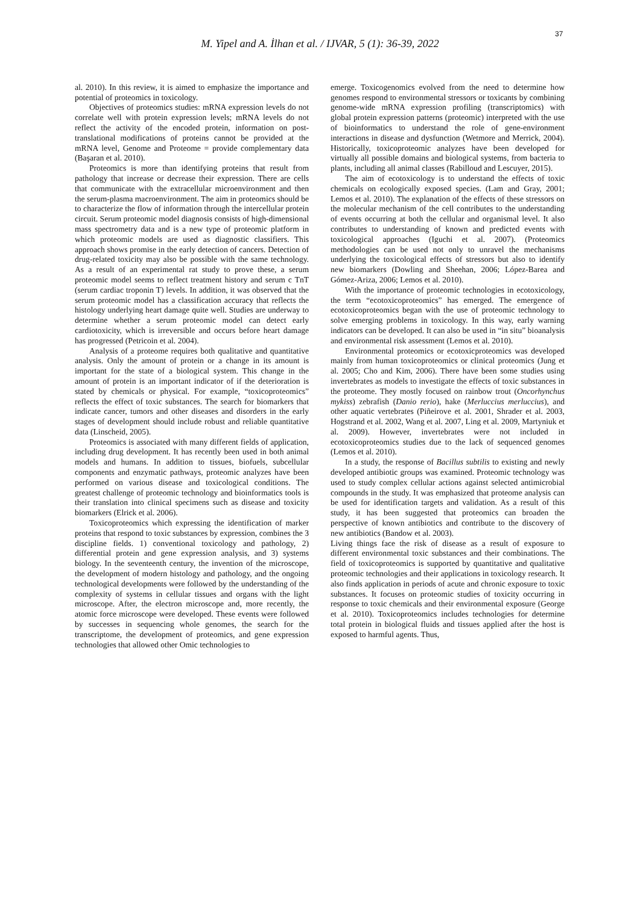37
M. Yipel and A. İlhan et al. / IJVAR, 5 (1): 36-39, 2022
al. 2010). In this review, it is aimed to emphasize the importance and potential of proteomics in toxicology.
Objectives of proteomics studies: mRNA expression levels do not correlate well with protein expression levels; mRNA levels do not reflect the activity of the encoded protein, information on post-translational modifications of proteins cannot be provided at the mRNA level, Genome and Proteome = provide complementary data (Başaran et al. 2010).
Proteomics is more than identifying proteins that result from pathology that increase or decrease their expression. There are cells that communicate with the extracellular microenvironment and then the serum-plasma macroenvironment. The aim in proteomics should be to characterize the flow of information through the intercellular protein circuit. Serum proteomic model diagnosis consists of high-dimensional mass spectrometry data and is a new type of proteomic platform in which proteomic models are used as diagnostic classifiers. This approach shows promise in the early detection of cancers. Detection of drug-related toxicity may also be possible with the same technology. As a result of an experimental rat study to prove these, a serum proteomic model seems to reflect treatment history and serum c TnT (serum cardiac troponin T) levels. In addition, it was observed that the serum proteomic model has a classification accuracy that reflects the histology underlying heart damage quite well. Studies are underway to determine whether a serum proteomic model can detect early cardiotoxicity, which is irreversible and occurs before heart damage has progressed (Petricoin et al. 2004).
Analysis of a proteome requires both qualitative and quantitative analysis. Only the amount of protein or a change in its amount is important for the state of a biological system. This change in the amount of protein is an important indicator of if the deterioration is stated by chemicals or physical. For example, “toxicoproteomics” reflects the effect of toxic substances. The search for biomarkers that indicate cancer, tumors and other diseases and disorders in the early stages of development should include robust and reliable quantitative data (Linscheid, 2005).
Proteomics is associated with many different fields of application, including drug development. It has recently been used in both animal models and humans. In addition to tissues, biofuels, subcellular components and enzymatic pathways, proteomic analyzes have been performed on various disease and toxicological conditions. The greatest challenge of proteomic technology and bioinformatics tools is their translation into clinical specimens such as disease and toxicity biomarkers (Elrick et al. 2006).
Toxicoproteomics which expressing the identification of marker proteins that respond to toxic substances by expression, combines the 3 discipline fields. 1) conventional toxicology and pathology, 2) differential protein and gene expression analysis, and 3) systems biology. In the seventeenth century, the invention of the microscope, the development of modern histology and pathology, and the ongoing technological developments were followed by the understanding of the complexity of systems in cellular tissues and organs with the light microscope. After, the electron microscope and, more recently, the atomic force microscope were developed. These events were followed by successes in sequencing whole genomes, the search for the transcriptome, the development of proteomics, and gene expression technologies that allowed other Omic technologies to
emerge. Toxicogenomics evolved from the need to determine how genomes respond to environmental stressors or toxicants by combining genome-wide mRNA expression profiling (transcriptomics) with global protein expression patterns (proteomic) interpreted with the use of bioinformatics to understand the role of gene-environment interactions in disease and dysfunction (Wetmore and Merrick, 2004). Historically, toxicoproteomic analyzes have been developed for virtually all possible domains and biological systems, from bacteria to plants, including all animal classes (Rabilloud and Lescuyer, 2015).
The aim of ecotoxicology is to understand the effects of toxic chemicals on ecologically exposed species. (Lam and Gray, 2001; Lemos et al. 2010). The explanation of the effects of these stressors on the molecular mechanism of the cell contributes to the understanding of events occurring at both the cellular and organismal level. It also contributes to understanding of known and predicted events with toxicological approaches (Iguchi et al. 2007). (Proteomics methodologies can be used not only to unravel the mechanisms underlying the toxicological effects of stressors but also to identify new biomarkers (Dowling and Sheehan, 2006; López-Barea and Gómez-Ariza, 2006; Lemos et al. 2010).
With the importance of proteomic technologies in ecotoxicology, the term “ecotoxicoproteomics” has emerged. The emergence of ecotoxicoproteomics began with the use of proteomic technology to solve emerging problems in toxicology. In this way, early warning indicators can be developed. It can also be used in “in situ” bioanalysis and environmental risk assessment (Lemos et al. 2010).
Environmental proteomics or ecotoxicproteomics was developed mainly from human toxicoproteomics or clinical proteomics (Jung et al. 2005; Cho and Kim, 2006). There have been some studies using invertebrates as models to investigate the effects of toxic substances in the proteome. They mostly focused on rainbow trout (Oncorhynchus mykiss) zebrafish (Danio rerio), hake (Merluccius merluccius), and other aquatic vertebrates (Piñeirove et al. 2001, Shrader et al. 2003, Hogstrand et al. 2002, Wang et al. 2007, Ling et al. 2009, Martyniuk et al. 2009). However, invertebrates were not included in ecotoxicoproteomics studies due to the lack of sequenced genomes (Lemos et al. 2010).
In a study, the response of Bacillus subtilis to existing and newly developed antibiotic groups was examined. Proteomic technology was used to study complex cellular actions against selected antimicrobial compounds in the study. It was emphasized that proteome analysis can be used for identification targets and validation. As a result of this study, it has been suggested that proteomics can broaden the perspective of known antibiotics and contribute to the discovery of new antibiotics (Bandow et al. 2003).
Living things face the risk of disease as a result of exposure to different environmental toxic substances and their combinations. The field of toxicoproteomics is supported by quantitative and qualitative proteomic technologies and their applications in toxicology research. It also finds application in periods of acute and chronic exposure to toxic substances. It focuses on proteomic studies of toxicity occurring in response to toxic chemicals and their environmental exposure (George et al. 2010). Toxicoproteomics includes technologies for determine total protein in biological fluids and tissues applied after the host is exposed to harmful agents. Thus,